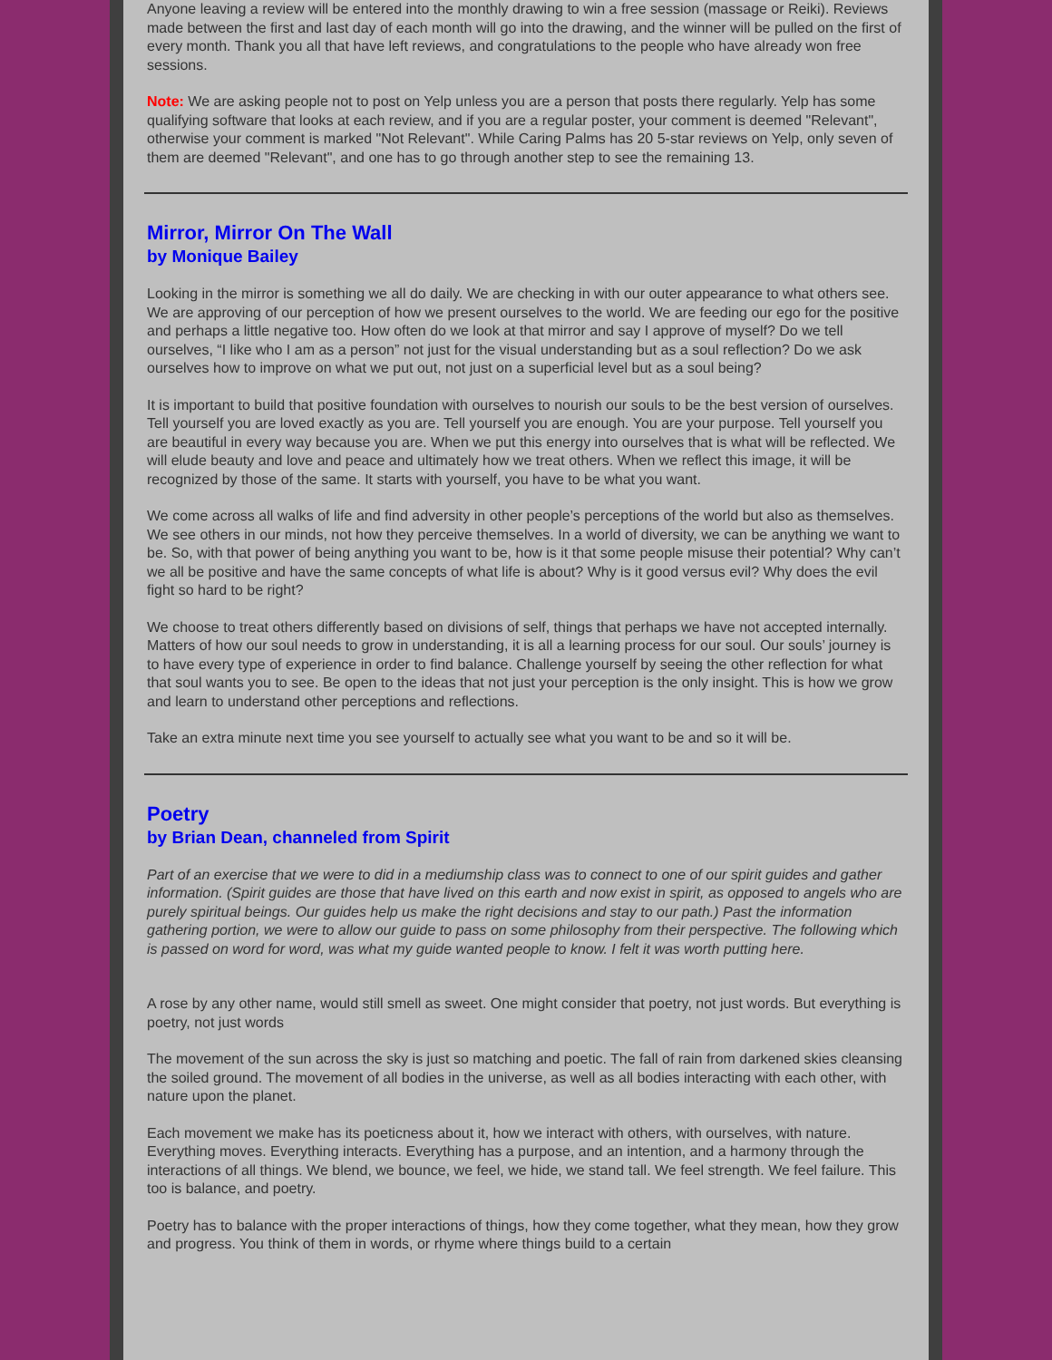Anyone leaving a review will be entered into the monthly drawing to win a free session (massage or Reiki). Reviews made between the first and last day of each month will go into the drawing, and the winner will be pulled on the first of every month. Thank you all that have left reviews, and congratulations to the people who have already won free sessions.
Note: We are asking people not to post on Yelp unless you are a person that posts there regularly. Yelp has some qualifying software that looks at each review, and if you are a regular poster, your comment is deemed "Relevant", otherwise your comment is marked "Not Relevant". While Caring Palms has 20 5-star reviews on Yelp, only seven of them are deemed "Relevant", and one has to go through another step to see the remaining 13.
Mirror, Mirror On The Wall
by Monique Bailey
Looking in the mirror is something we all do daily. We are checking in with our outer appearance to what others see. We are approving of our perception of how we present ourselves to the world. We are feeding our ego for the positive and perhaps a little negative too. How often do we look at that mirror and say I approve of myself? Do we tell ourselves, “I like who I am as a person” not just for the visual understanding but as a soul reflection? Do we ask ourselves how to improve on what we put out, not just on a superficial level but as a soul being?
It is important to build that positive foundation with ourselves to nourish our souls to be the best version of ourselves. Tell yourself you are loved exactly as you are. Tell yourself you are enough. You are your purpose. Tell yourself you are beautiful in every way because you are. When we put this energy into ourselves that is what will be reflected. We will elude beauty and love and peace and ultimately how we treat others. When we reflect this image, it will be recognized by those of the same. It starts with yourself, you have to be what you want.
We come across all walks of life and find adversity in other people’s perceptions of the world but also as themselves. We see others in our minds, not how they perceive themselves. In a world of diversity, we can be anything we want to be. So, with that power of being anything you want to be, how is it that some people misuse their potential? Why can’t we all be positive and have the same concepts of what life is about? Why is it good versus evil? Why does the evil fight so hard to be right?
We choose to treat others differently based on divisions of self, things that perhaps we have not accepted internally. Matters of how our soul needs to grow in understanding, it is all a learning process for our soul. Our souls’ journey is to have every type of experience in order to find balance. Challenge yourself by seeing the other reflection for what that soul wants you to see. Be open to the ideas that not just your perception is the only insight. This is how we grow and learn to understand other perceptions and reflections.
Take an extra minute next time you see yourself to actually see what you want to be and so it will be.
Poetry
by Brian Dean, channeled from Spirit
Part of an exercise that we were to did in a mediumship class was to connect to one of our spirit guides and gather information. (Spirit guides are those that have lived on this earth and now exist in spirit, as opposed to angels who are purely spiritual beings. Our guides help us make the right decisions and stay to our path.) Past the information gathering portion, we were to allow our guide to pass on some philosophy from their perspective. The following which is passed on word for word, was what my guide wanted people to know. I felt it was worth putting here.
A rose by any other name, would still smell as sweet. One might consider that poetry, not just words. But everything is poetry, not just words
The movement of the sun across the sky is just so matching and poetic. The fall of rain from darkened skies cleansing the soiled ground. The movement of all bodies in the universe, as well as all bodies interacting with each other, with nature upon the planet.
Each movement we make has its poeticness about it, how we interact with others, with ourselves, with nature. Everything moves. Everything interacts. Everything has a purpose, and an intention, and a harmony through the interactions of all things. We blend, we bounce, we feel, we hide, we stand tall. We feel strength. We feel failure. This too is balance, and poetry.
Poetry has to balance with the proper interactions of things, how they come together, what they mean, how they grow and progress. You think of them in words, or rhyme where things build to a certain